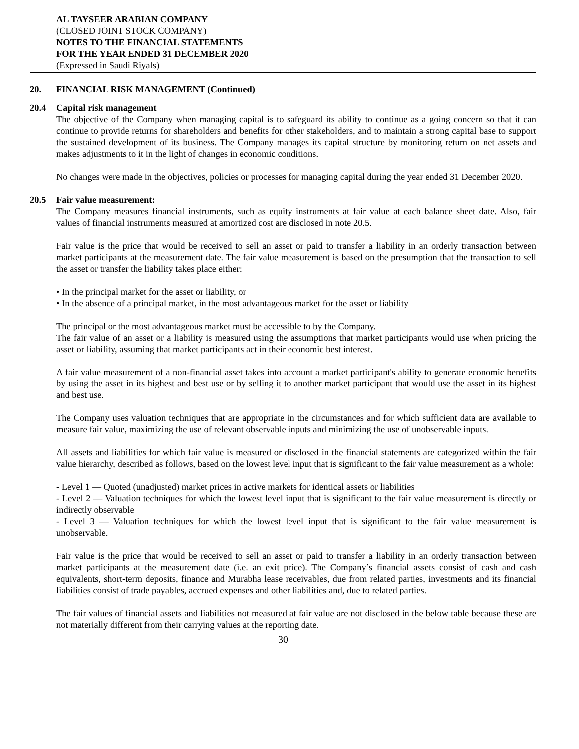AL TAYSEER ARABIAN COMPANY
(CLOSED JOINT STOCK COMPANY)
NOTES TO THE FINANCIAL STATEMENTS
FOR THE YEAR ENDED 31 DECEMBER 2020
(Expressed in Saudi Riyals)
20. FINANCIAL RISK MANAGEMENT (Continued)
20.4 Capital risk management
The objective of the Company when managing capital is to safeguard its ability to continue as a going concern so that it can continue to provide returns for shareholders and benefits for other stakeholders, and to maintain a strong capital base to support the sustained development of its business. The Company manages its capital structure by monitoring return on net assets and makes adjustments to it in the light of changes in economic conditions.
No changes were made in the objectives, policies or processes for managing capital during the year ended 31 December 2020.
20.5 Fair value measurement:
The Company measures financial instruments, such as equity instruments at fair value at each balance sheet date. Also, fair values of financial instruments measured at amortized cost are disclosed in note 20.5.
Fair value is the price that would be received to sell an asset or paid to transfer a liability in an orderly transaction between market participants at the measurement date. The fair value measurement is based on the presumption that the transaction to sell the asset or transfer the liability takes place either:
• In the principal market for the asset or liability, or
• In the absence of a principal market, in the most advantageous market for the asset or liability
The principal or the most advantageous market must be accessible to by the Company.
The fair value of an asset or a liability is measured using the assumptions that market participants would use when pricing the asset or liability, assuming that market participants act in their economic best interest.
A fair value measurement of a non-financial asset takes into account a market participant's ability to generate economic benefits by using the asset in its highest and best use or by selling it to another market participant that would use the asset in its highest and best use.
The Company uses valuation techniques that are appropriate in the circumstances and for which sufficient data are available to measure fair value, maximizing the use of relevant observable inputs and minimizing the use of unobservable inputs.
All assets and liabilities for which fair value is measured or disclosed in the financial statements are categorized within the fair value hierarchy, described as follows, based on the lowest level input that is significant to the fair value measurement as a whole:
- Level 1 — Quoted (unadjusted) market prices in active markets for identical assets or liabilities
- Level 2 — Valuation techniques for which the lowest level input that is significant to the fair value measurement is directly or indirectly observable
- Level 3 — Valuation techniques for which the lowest level input that is significant to the fair value measurement is unobservable.
Fair value is the price that would be received to sell an asset or paid to transfer a liability in an orderly transaction between market participants at the measurement date (i.e. an exit price). The Company’s financial assets consist of cash and cash equivalents, short-term deposits, finance and Murabha lease receivables, due from related parties, investments and its financial liabilities consist of trade payables, accrued expenses and other liabilities and, due to related parties.
The fair values of financial assets and liabilities not measured at fair value are not disclosed in the below table because these are not materially different from their carrying values at the reporting date.
30